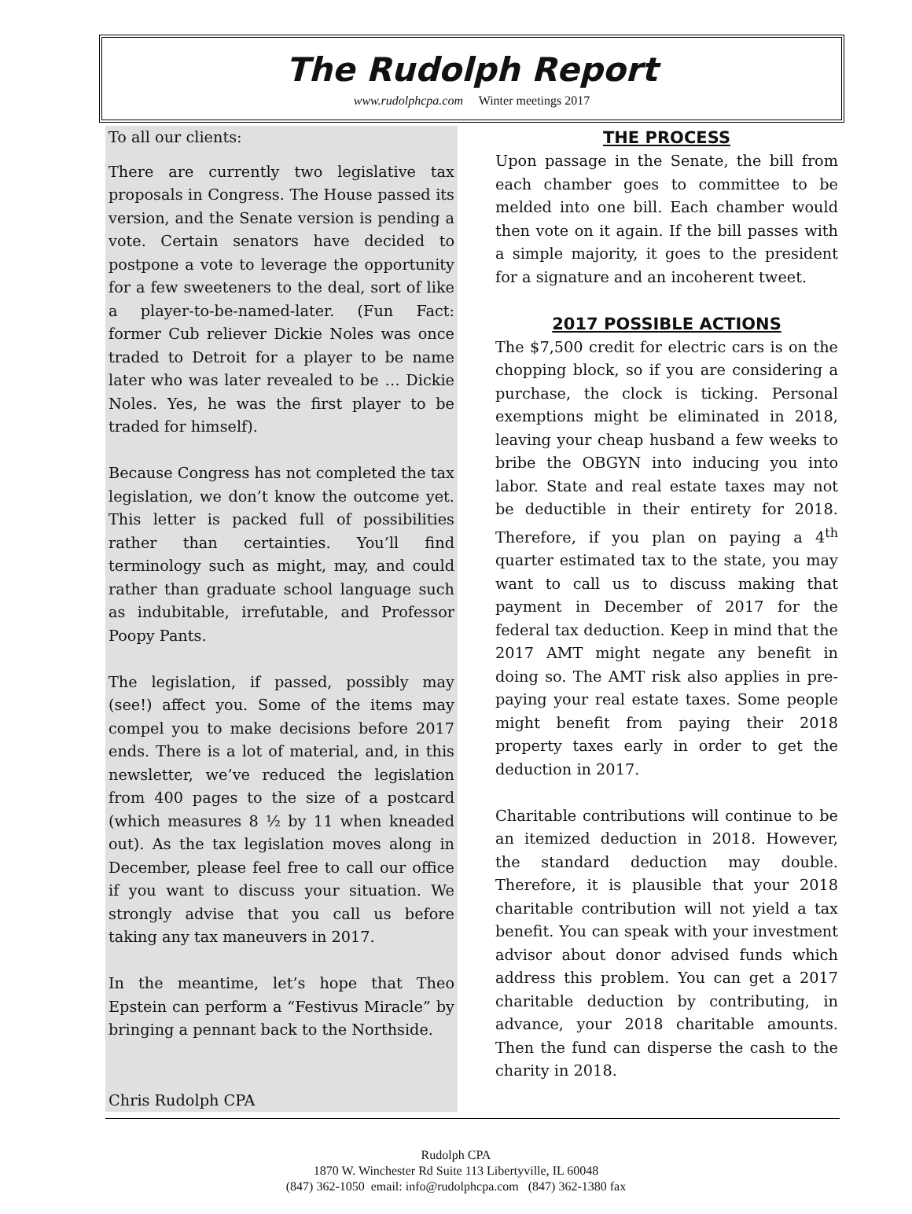The Rudolph Report
www.rudolphcpa.com Winter meetings 2017
To all our clients:
There are currently two legislative tax proposals in Congress. The House passed its version, and the Senate version is pending a vote. Certain senators have decided to postpone a vote to leverage the opportunity for a few sweeteners to the deal, sort of like a player-to-be-named-later. (Fun Fact: former Cub reliever Dickie Noles was once traded to Detroit for a player to be name later who was later revealed to be … Dickie Noles. Yes, he was the first player to be traded for himself).
Because Congress has not completed the tax legislation, we don’t know the outcome yet. This letter is packed full of possibilities rather than certainties. You’ll find terminology such as might, may, and could rather than graduate school language such as indubitable, irrefutable, and Professor Poopy Pants.
The legislation, if passed, possibly may (see!) affect you. Some of the items may compel you to make decisions before 2017 ends. There is a lot of material, and, in this newsletter, we’ve reduced the legislation from 400 pages to the size of a postcard (which measures 8 ½ by 11 when kneaded out). As the tax legislation moves along in December, please feel free to call our office if you want to discuss your situation. We strongly advise that you call us before taking any tax maneuvers in 2017.
In the meantime, let’s hope that Theo Epstein can perform a “Festivus Miracle” by bringing a pennant back to the Northside.
Chris Rudolph CPA
THE PROCESS
Upon passage in the Senate, the bill from each chamber goes to committee to be melded into one bill. Each chamber would then vote on it again. If the bill passes with a simple majority, it goes to the president for a signature and an incoherent tweet.
2017 POSSIBLE ACTIONS
The $7,500 credit for electric cars is on the chopping block, so if you are considering a purchase, the clock is ticking. Personal exemptions might be eliminated in 2018, leaving your cheap husband a few weeks to bribe the OBGYN into inducing you into labor. State and real estate taxes may not be deductible in their entirety for 2018. Therefore, if you plan on paying a 4<sup>th</sup> quarter estimated tax to the state, you may want to call us to discuss making that payment in December of 2017 for the federal tax deduction. Keep in mind that the 2017 AMT might negate any benefit in doing so. The AMT risk also applies in pre-paying your real estate taxes. Some people might benefit from paying their 2018 property taxes early in order to get the deduction in 2017.
Charitable contributions will continue to be an itemized deduction in 2018. However, the standard deduction may double. Therefore, it is plausible that your 2018 charitable contribution will not yield a tax benefit. You can speak with your investment advisor about donor advised funds which address this problem. You can get a 2017 charitable deduction by contributing, in advance, your 2018 charitable amounts. Then the fund can disperse the cash to the charity in 2018.
Rudolph CPA
1870 W. Winchester Rd Suite 113 Libertyville, IL 60048
(847) 362-1050 email: info@rudolphcpa.com (847) 362-1380 fax